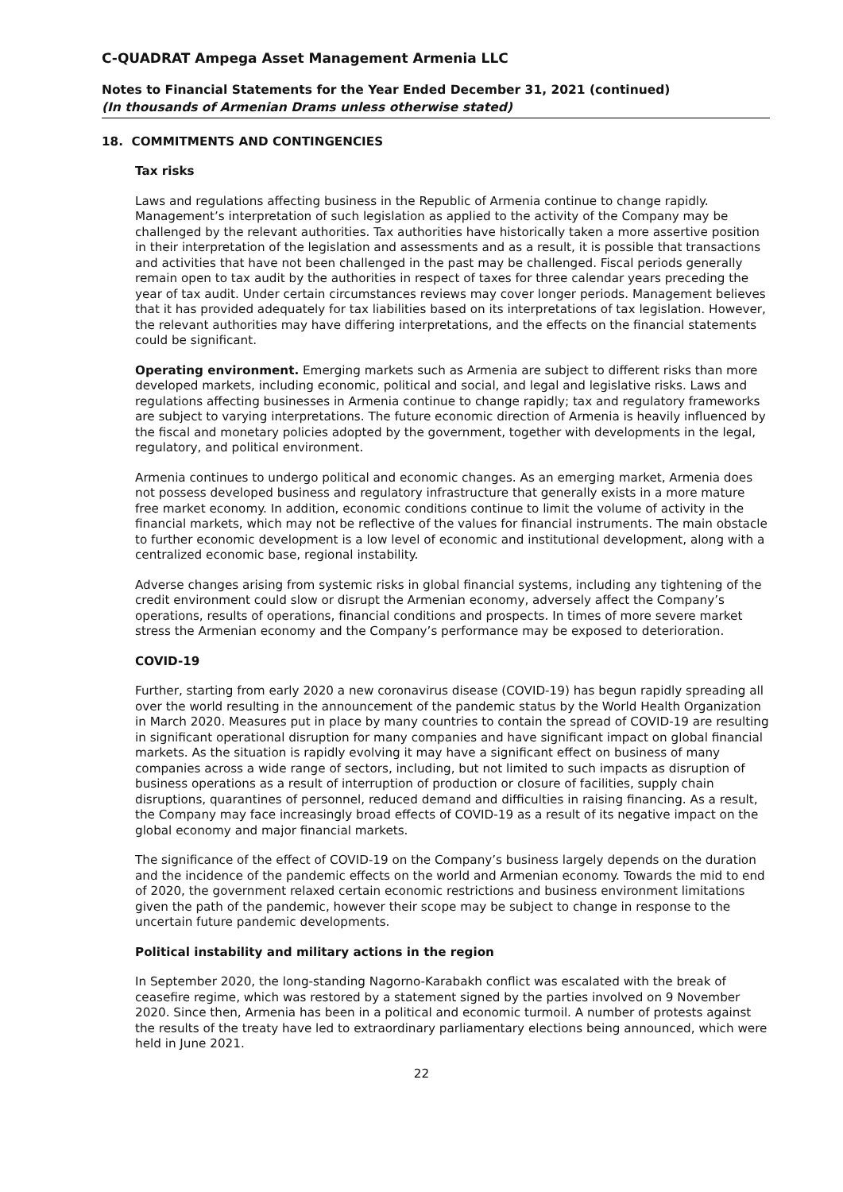C-QUADRAT Ampega Asset Management Armenia LLC
Notes to Financial Statements for the Year Ended December 31, 2021 (continued)
(In thousands of Armenian Drams unless otherwise stated)
18. COMMITMENTS AND CONTINGENCIES
Tax risks
Laws and regulations affecting business in the Republic of Armenia continue to change rapidly. Management’s interpretation of such legislation as applied to the activity of the Company may be challenged by the relevant authorities. Tax authorities have historically taken a more assertive position in their interpretation of the legislation and assessments and as a result, it is possible that transactions and activities that have not been challenged in the past may be challenged. Fiscal periods generally remain open to tax audit by the authorities in respect of taxes for three calendar years preceding the year of tax audit. Under certain circumstances reviews may cover longer periods. Management believes that it has provided adequately for tax liabilities based on its interpretations of tax legislation. However, the relevant authorities may have differing interpretations, and the effects on the financial statements could be significant.
Operating environment. Emerging markets such as Armenia are subject to different risks than more developed markets, including economic, political and social, and legal and legislative risks. Laws and regulations affecting businesses in Armenia continue to change rapidly; tax and regulatory frameworks are subject to varying interpretations. The future economic direction of Armenia is heavily influenced by the fiscal and monetary policies adopted by the government, together with developments in the legal, regulatory, and political environment.
Armenia continues to undergo political and economic changes. As an emerging market, Armenia does not possess developed business and regulatory infrastructure that generally exists in a more mature free market economy. In addition, economic conditions continue to limit the volume of activity in the financial markets, which may not be reflective of the values for financial instruments. The main obstacle to further economic development is a low level of economic and institutional development, along with a centralized economic base, regional instability.
Adverse changes arising from systemic risks in global financial systems, including any tightening of the credit environment could slow or disrupt the Armenian economy, adversely affect the Company’s operations, results of operations, financial conditions and prospects. In times of more severe market stress the Armenian economy and the Company’s performance may be exposed to deterioration.
COVID-19
Further, starting from early 2020 a new coronavirus disease (COVID-19) has begun rapidly spreading all over the world resulting in the announcement of the pandemic status by the World Health Organization in March 2020. Measures put in place by many countries to contain the spread of COVID-19 are resulting in significant operational disruption for many companies and have significant impact on global financial markets. As the situation is rapidly evolving it may have a significant effect on business of many companies across a wide range of sectors, including, but not limited to such impacts as disruption of business operations as a result of interruption of production or closure of facilities, supply chain disruptions, quarantines of personnel, reduced demand and difficulties in raising financing. As a result, the Company may face increasingly broad effects of COVID-19 as a result of its negative impact on the global economy and major financial markets.
The significance of the effect of COVID-19 on the Company’s business largely depends on the duration and the incidence of the pandemic effects on the world and Armenian economy. Towards the mid to end of 2020, the government relaxed certain economic restrictions and business environment limitations given the path of the pandemic, however their scope may be subject to change in response to the uncertain future pandemic developments.
Political instability and military actions in the region
In September 2020, the long-standing Nagorno-Karabakh conflict was escalated with the break of ceasefire regime, which was restored by a statement signed by the parties involved on 9 November 2020. Since then, Armenia has been in a political and economic turmoil. A number of protests against the results of the treaty have led to extraordinary parliamentary elections being announced, which were held in June 2021.
22